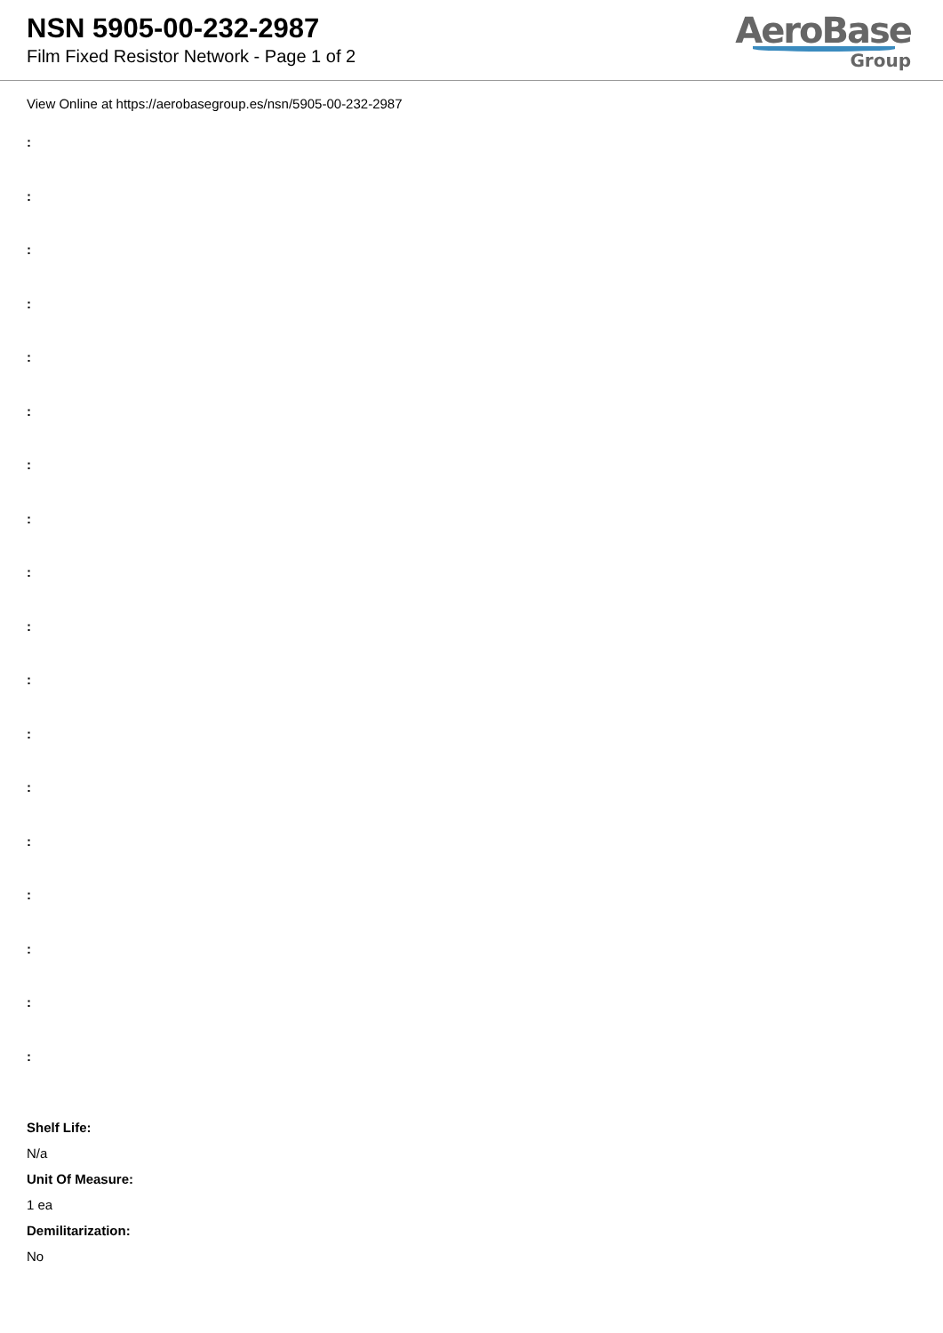NSN 5905-00-232-2987
Film Fixed Resistor Network - Page 1 of 2
AeroBase
Group
View Online at https://aerobasegroup.es/nsn/5905-00-232-2987
:
:
:
:
:
:
:
:
:
:
:
:
:
:
:
:
:
:
Shelf Life:
N/a
Unit Of Measure:
1 ea
Demilitarization:
No